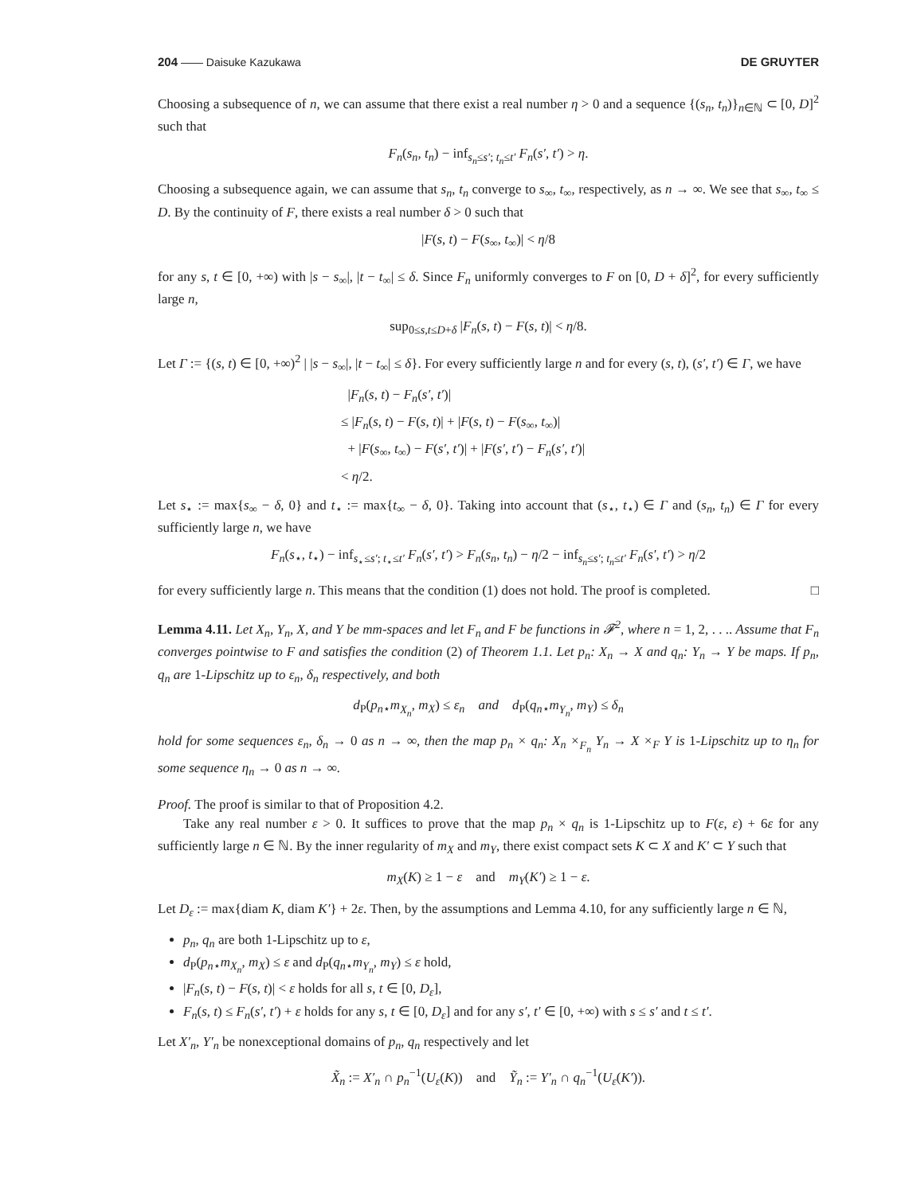204 —— Daisuke Kazukawa DE GRUYTER
Choosing a subsequence of n, we can assume that there exist a real number η > 0 and a sequence {(s<sub>n</sub>, t<sub>n</sub>)}<sub>n∈ℕ</sub> ⊂ [0, D]<sup>2</sup> such that
F<sub>n</sub>(s<sub>n</sub>, t<sub>n</sub>) − inf<sub>s<sub>n</sub>≤s′; t<sub>n</sub>≤t′</sub> F<sub>n</sub>(s′, t′) > η.
Choosing a subsequence again, we can assume that s<sub>n</sub>, t<sub>n</sub> converge to s<sub>∞</sub>, t<sub>∞</sub>, respectively, as n → ∞. We see that s<sub>∞</sub>, t<sub>∞</sub> ≤ D. By the continuity of F, there exists a real number δ > 0 such that
|F(s, t) − F(s<sub>∞</sub>, t<sub>∞</sub>)| < η/8
for any s, t ∈ [0, +∞) with |s − s<sub>∞</sub>|, |t − t<sub>∞</sub>| ≤ δ. Since F<sub>n</sub> uniformly converges to F on [0, D + δ]<sup>2</sup>, for every sufficiently large n,
sup<sub>0≤s,t≤D+δ</sub> |F<sub>n</sub>(s, t) − F(s, t)| < η/8.
Let Γ := {(s, t) ∈ [0, +∞)<sup>2</sup> | |s − s<sub>∞</sub>|, |t − t<sub>∞</sub>| ≤ δ}. For every sufficiently large n and for every (s, t), (s′, t′) ∈ Γ, we have
|F<sub>n</sub>(s, t) − F<sub>n</sub>(s′, t′)|
≤ |F<sub>n</sub>(s, t) − F(s, t)| + |F(s, t) − F(s<sub>∞</sub>, t<sub>∞</sub>)|
+ |F(s<sub>∞</sub>, t<sub>∞</sub>) − F(s′, t′)| + |F(s′, t′) − F<sub>n</sub>(s′, t′)|
< η/2.
Let s<sub>⋆</sub> := max{s<sub>∞</sub> − δ, 0} and t<sub>⋆</sub> := max{t<sub>∞</sub> − δ, 0}. Taking into account that (s<sub>⋆</sub>, t<sub>⋆</sub>) ∈ Γ and (s<sub>n</sub>, t<sub>n</sub>) ∈ Γ for every sufficiently large n, we have
F<sub>n</sub>(s<sub>⋆</sub>, t<sub>⋆</sub>) − inf<sub>s<sub>⋆</sub>≤s′; t<sub>⋆</sub>≤t′</sub> F<sub>n</sub>(s′, t′) > F<sub>n</sub>(s<sub>n</sub>, t<sub>n</sub>) − η/2 − inf<sub>s<sub>n</sub>≤s′; t<sub>n</sub>≤t′</sub> F<sub>n</sub>(s′, t′) > η/2
for every sufficiently large n. This means that the condition (1) does not hold. The proof is completed. □
Lemma 4.11. Let X<sub>n</sub>, Y<sub>n</sub>, X, and Y be mm-spaces and let F<sub>n</sub> and F be functions in 𝓕<sup>2</sup>, where n = 1, 2, . . .. Assume that F<sub>n</sub> converges pointwise to F and satisfies the condition (2) of Theorem 1.1. Let p<sub>n</sub>: X<sub>n</sub> → X and q<sub>n</sub>: Y<sub>n</sub> → Y be maps. If p<sub>n</sub>, q<sub>n</sub> are 1-Lipschitz up to ε<sub>n</sub>, δ<sub>n</sub> respectively, and both
d<sub>P</sub>(p<sub>n</sub><sub>⋆</sub>m<sub>X<sub>n</sub></sub>, m<sub>X</sub>) ≤ ε<sub>n</sub> and d<sub>P</sub>(q<sub>n</sub><sub>⋆</sub>m<sub>Y<sub>n</sub></sub>, m<sub>Y</sub>) ≤ δ<sub>n</sub>
hold for some sequences ε<sub>n</sub>, δ<sub>n</sub> → 0 as n → ∞, then the map p<sub>n</sub> × q<sub>n</sub>: X<sub>n</sub> ×<sub>F<sub>n</sub></sub> Y<sub>n</sub> → X ×<sub>F</sub> Y is 1-Lipschitz up to η<sub>n</sub> for some sequence η<sub>n</sub> → 0 as n → ∞.
Proof. The proof is similar to that of Proposition 4.2.
Take any real number ε > 0. It suffices to prove that the map p<sub>n</sub> × q<sub>n</sub> is 1-Lipschitz up to F(ε, ε) + 6ε for any sufficiently large n ∈ ℕ. By the inner regularity of m<sub>X</sub> and m<sub>Y</sub>, there exist compact sets K ⊂ X and K′ ⊂ Y such that
m<sub>X</sub>(K) ≥ 1 − ε and m<sub>Y</sub>(K′) ≥ 1 − ε.
Let D<sub>ε</sub> := max{diam K, diam K′} + 2ε. Then, by the assumptions and Lemma 4.10, for any sufficiently large n ∈ ℕ,
p<sub>n</sub>, q<sub>n</sub> are both 1-Lipschitz up to ε,
d<sub>P</sub>(p<sub>n</sub><sub>⋆</sub>m<sub>X<sub>n</sub></sub>, m<sub>X</sub>) ≤ ε and d<sub>P</sub>(q<sub>n</sub><sub>⋆</sub>m<sub>Y<sub>n</sub></sub>, m<sub>Y</sub>) ≤ ε hold,
|F<sub>n</sub>(s, t) − F(s, t)| < ε holds for all s, t ∈ [0, D<sub>ε</sub>],
F<sub>n</sub>(s, t) ≤ F<sub>n</sub>(s′, t′) + ε holds for any s, t ∈ [0, D<sub>ε</sub>] and for any s′, t′ ∈ [0, +∞) with s ≤ s′ and t ≤ t′.
Let X′<sub>n</sub>, Y′<sub>n</sub> be nonexceptional domains of p<sub>n</sub>, q<sub>n</sub> respectively and let
X̃<sub>n</sub> := X′<sub>n</sub> ∩ p<sub>n</sub><sup>−1</sup>(U<sub>ε</sub>(K)) and Ỹ<sub>n</sub> := Y′<sub>n</sub> ∩ q<sub>n</sub><sup>−1</sup>(U<sub>ε</sub>(K′)).